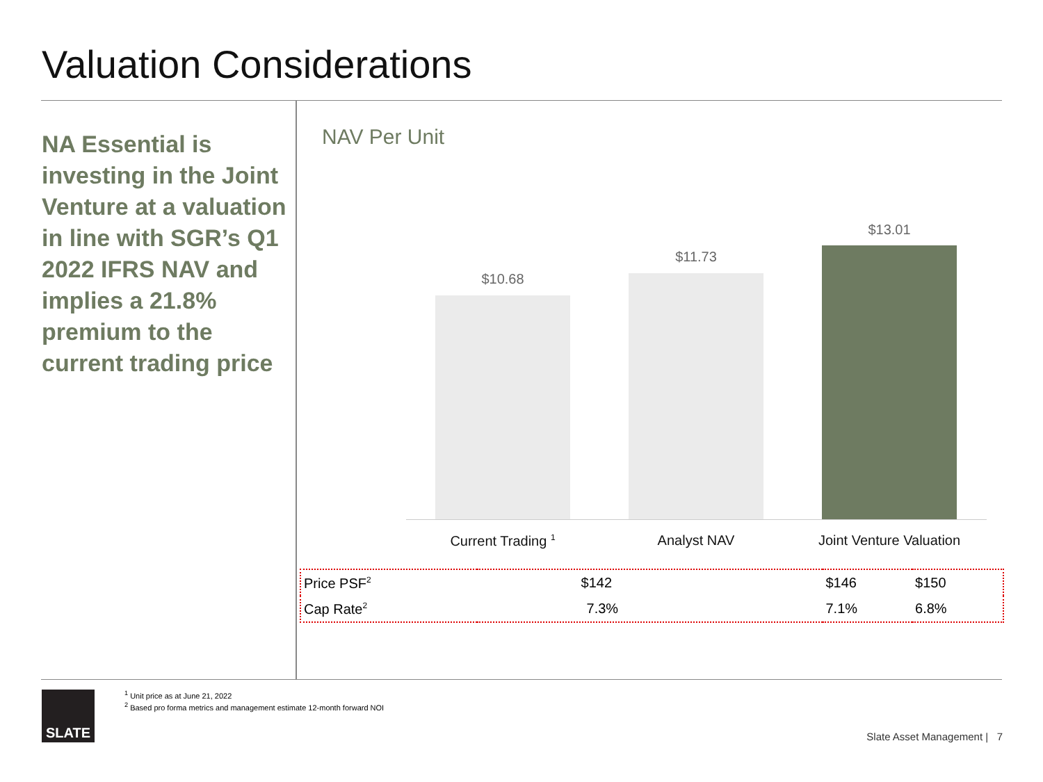Valuation Considerations
NA Essential is investing in the Joint Venture at a valuation in line with SGR’s Q1 2022 IFRS NAV and implies a 21.8% premium to the current trading price
NAV Per Unit
$10.68
$11.73
$13.01
Current Trading <sup>1</sup> Analyst NAV Joint Venture Valuation
| Price PSF<sup>2</sup> | $142 | $146 | $150 |
| Cap Rate<sup>2</sup> | 7.3% | 7.1% | 6.8% |
SLATE
<sup>1</sup> Unit price as at June 21, 2022
<sup>2</sup> Based pro forma metrics and management estimate 12-month forward NOI
Slate Asset Management | 7